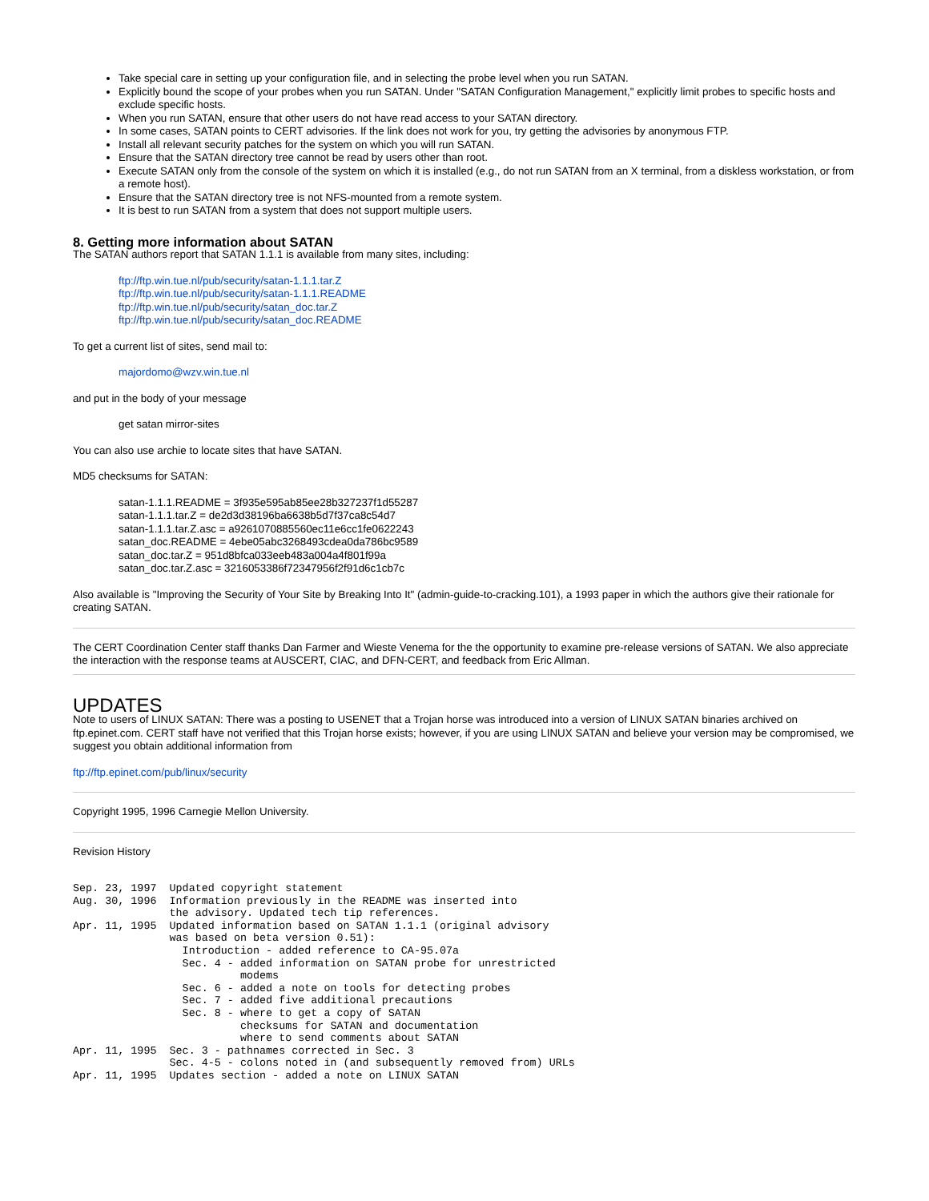Take special care in setting up your configuration file, and in selecting the probe level when you run SATAN.
Explicitly bound the scope of your probes when you run SATAN. Under "SATAN Configuration Management," explicitly limit probes to specific hosts and exclude specific hosts.
When you run SATAN, ensure that other users do not have read access to your SATAN directory.
In some cases, SATAN points to CERT advisories. If the link does not work for you, try getting the advisories by anonymous FTP.
Install all relevant security patches for the system on which you will run SATAN.
Ensure that the SATAN directory tree cannot be read by users other than root.
Execute SATAN only from the console of the system on which it is installed (e.g., do not run SATAN from an X terminal, from a diskless workstation, or from a remote host).
Ensure that the SATAN directory tree is not NFS-mounted from a remote system.
It is best to run SATAN from a system that does not support multiple users.
8. Getting more information about SATAN
The SATAN authors report that SATAN 1.1.1 is available from many sites, including:
ftp://ftp.win.tue.nl/pub/security/satan-1.1.1.tar.Z
ftp://ftp.win.tue.nl/pub/security/satan-1.1.1.README
ftp://ftp.win.tue.nl/pub/security/satan_doc.tar.Z
ftp://ftp.win.tue.nl/pub/security/satan_doc.README
To get a current list of sites, send mail to:
majordomo@wzv.win.tue.nl
and put in the body of your message
get satan mirror-sites
You can also use archie to locate sites that have SATAN.
MD5 checksums for SATAN:
satan-1.1.1.README = 3f935e595ab85ee28b327237f1d55287
satan-1.1.1.tar.Z = de2d3d38196ba6638b5d7f37ca8c54d7
satan-1.1.1.tar.Z.asc = a9261070885560ec11e6cc1fe0622243
satan_doc.README = 4ebe05abc3268493cdea0da786bc9589
satan_doc.tar.Z = 951d8bfca033eeb483a004a4f801f99a
satan_doc.tar.Z.asc = 3216053386f72347956f2f91d6c1cb7c
Also available is "Improving the Security of Your Site by Breaking Into It" (admin-guide-to-cracking.101), a 1993 paper in which the authors give their rationale for creating SATAN.
The CERT Coordination Center staff thanks Dan Farmer and Wieste Venema for the the opportunity to examine pre-release versions of SATAN. We also appreciate the interaction with the response teams at AUSCERT, CIAC, and DFN-CERT, and feedback from Eric Allman.
UPDATES
Note to users of LINUX SATAN: There was a posting to USENET that a Trojan horse was introduced into a version of LINUX SATAN binaries archived on ftp.epinet.com. CERT staff have not verified that this Trojan horse exists; however, if you are using LINUX SATAN and believe your version may be compromised, we suggest you obtain additional information from
ftp://ftp.epinet.com/pub/linux/security
Copyright 1995, 1996 Carnegie Mellon University.
Revision History
Sep. 23, 1997  Updated copyright statement
Aug. 30, 1996  Information previously in the README was inserted into
               the advisory. Updated tech tip references.
Apr. 11, 1995  Updated information based on SATAN 1.1.1 (original advisory
               was based on beta version 0.51):
                 Introduction - added reference to CA-95.07a
                 Sec. 4 - added information on SATAN probe for unrestricted
                          modems
                 Sec. 6 - added a note on tools for detecting probes
                 Sec. 7 - added five additional precautions
                 Sec. 8 - where to get a copy of SATAN
                          checksums for SATAN and documentation
                          where to send comments about SATAN
Apr. 11, 1995  Sec. 3 - pathnames corrected in Sec. 3
               Sec. 4-5 - colons noted in (and subsequently removed from) URLs
Apr. 11, 1995  Updates section - added a note on LINUX SATAN